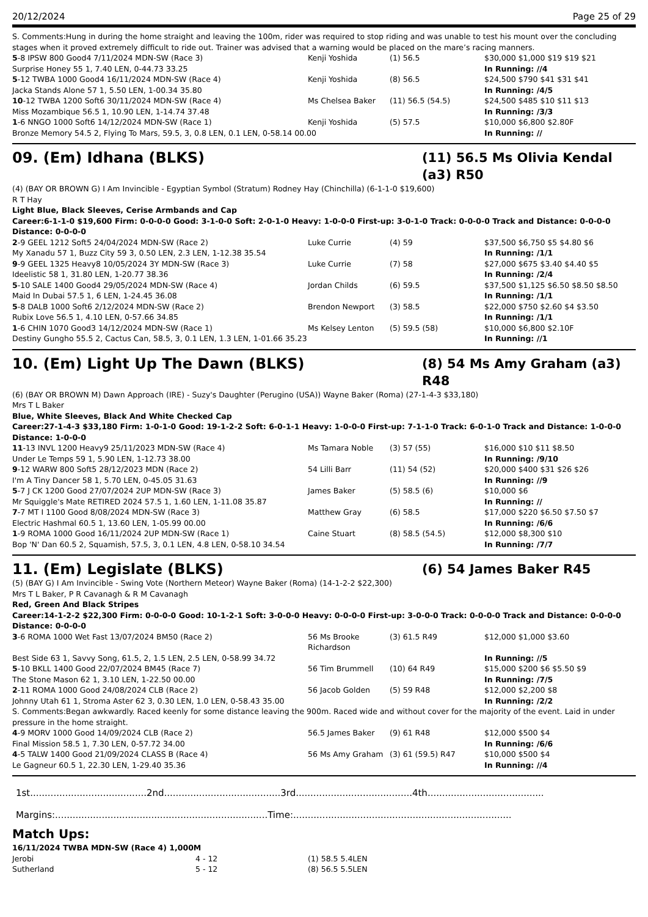20/12/2024 Page 25 of 29
S. Comments:Hung in during the home straight and leaving the 100m, rider was required to stop riding and was unable to test his mount over the concluding stages when it proved extremely difficult to ride out. Trainer was advised that a warning would be placed on the mare’s racing manners.
| 5 -8 IPSW 800 Good4 7/11/2024 MDN-SW (Race 3) | Kenji Yoshida | (1) 56.5 | $30,000 $1,000 $19 $19 $21 |
| Surprise Honey 55 1, 7.40 LEN, 0-44.73 33.25 | | | In Running: //4 |
| 5 -12 TWBA 1000 Good4 16/11/2024 MDN-SW (Race 4) | Kenji Yoshida | (8) 56.5 | $24,500 $790 $41 $31 $41 |
| Jacka Stands Alone 57 1, 5.50 LEN, 1-00.34 35.80 | | | In Running: /4/5 |
| 10 -12 TWBA 1200 Soft6 30/11/2024 MDN-SW (Race 4) | Ms Chelsea Baker | (11) 56.5 (54.5) | $24,500 $485 $10 $11 $13 |
| Miss Mozambique 56.5 1, 10.90 LEN, 1-14.74 37.48 | | | In Running: /3/3 |
| 1 -6 NNGO 1000 Soft6 14/12/2024 MDN-SW (Race 1) | Kenji Yoshida | (5) 57.5 | $10,000 $6,800 $2.80F |
| Bronze Memory 54.5 2, Flying To Mars, 59.5, 3, 0.8 LEN, 0.1 LEN, 0-58.14 00.00 | | | In Running: // |
09. (Em) Idhana (BLKS) (11) 56.5 Ms Olivia Kendal (a3) R50
(4) (BAY OR BROWN G) I Am Invincible - Egyptian Symbol (Stratum) Rodney Hay (Chinchilla) (6-1-1-0 $19,600)
R T Hay
Light Blue, Black Sleeves, Cerise Armbands and Cap
Career:6-1-1-0 $19,600 Firm: 0-0-0-0 Good: 3-1-0-0 Soft: 2-0-1-0 Heavy: 1-0-0-0 First-up: 3-0-1-0 Track: 0-0-0-0 Track and Distance: 0-0-0-0 Distance: 0-0-0-0
| 2 -9 GEEL 1212 Soft5 24/04/2024 MDN-SW (Race 2) | Luke Currie | (4) 59 | $37,500 $6,750 $5 $4.80 $6 |
| My Xanadu 57 1, Buzz City 59 3, 0.50 LEN, 2.3 LEN, 1-12.38 35.54 | | | In Running: /1/1 |
| 9 -9 GEEL 1325 Heavy8 10/05/2024 3Y MDN-SW (Race 3) | Luke Currie | (7) 58 | $27,000 $675 $3.40 $4.40 $5 |
| Ideelistic 58 1, 31.80 LEN, 1-20.77 38.36 | | | In Running: /2/4 |
| 5 -10 SALE 1400 Good4 29/05/2024 MDN-SW (Race 4) | Jordan Childs | (6) 59.5 | $37,500 $1,125 $6.50 $8.50 $8.50 |
| Maid In Dubai 57.5 1, 6 LEN, 1-24.45 36.08 | | | In Running: /1/1 |
| 5 -8 DALB 1000 Soft6 2/12/2024 MDN-SW (Race 2) | Brendon Newport | (3) 58.5 | $22,000 $750 $2.60 $4 $3.50 |
| Rubix Love 56.5 1, 4.10 LEN, 0-57.66 34.85 | | | In Running: /1/1 |
| 1 -6 CHIN 1070 Good3 14/12/2024 MDN-SW (Race 1) | Ms Kelsey Lenton | (5) 59.5 (58) | $10,000 $6,800 $2.10F |
| Destiny Gungho 55.5 2, Cactus Can, 58.5, 3, 0.1 LEN, 1.3 LEN, 1-01.66 35.23 | | | In Running: //1 |
10. (Em) Light Up The Dawn (BLKS) (8) 54 Ms Amy Graham (a3) R48
(6) (BAY OR BROWN M) Dawn Approach (IRE) - Suzy's Daughter (Perugino (USA)) Wayne Baker (Roma) (27-1-4-3 $33,180)
Mrs T L Baker
Blue, White Sleeves, Black And White Checked Cap
Career:27-1-4-3 $33,180 Firm: 1-0-1-0 Good: 19-1-2-2 Soft: 6-0-1-1 Heavy: 1-0-0-0 First-up: 7-1-1-0 Track: 6-0-1-0 Track and Distance: 1-0-0-0 Distance: 1-0-0-0
| 11 -13 INVL 1200 Heavy9 25/11/2023 MDN-SW (Race 4) | Ms Tamara Noble | (3) 57 (55) | $16,000 $10 $11 $8.50 |
| Under Le Temps 59 1, 5.90 LEN, 1-12.73 38.00 | | | In Running: /9/10 |
| 9 -12 WARW 800 Soft5 28/12/2023 MDN (Race 2) | 54 Lilli Barr | (11) 54 (52) | $20,000 $400 $31 $26 $26 |
| I'm A Tiny Dancer 58 1, 5.70 LEN, 0-45.05 31.63 | | | In Running: //9 |
| 5 -7 J CK 1200 Good 27/07/2024 2UP MDN-SW (Race 3) | James Baker | (5) 58.5 (6) | $10,000 $6 |
| Mr Squiggle's Mate RETIRED 2024 57.5 1, 1.60 LEN, 1-11.08 35.87 | | | In Running: // |
| 7 -7 MT I 1100 Good 8/08/2024 MDN-SW (Race 3) | Matthew Gray | (6) 58.5 | $17,000 $220 $6.50 $7.50 $7 |
| Electric Hashmal 60.5 1, 13.60 LEN, 1-05.99 00.00 | | | In Running: /6/6 |
| 1 -9 ROMA 1000 Good 16/11/2024 2UP MDN-SW (Race 1) | Caine Stuart | (8) 58.5 (54.5) | $12,000 $8,300 $10 |
| Bop 'N' Dan 60.5 2, Squamish, 57.5, 3, 0.1 LEN, 4.8 LEN, 0-58.10 34.54 | | | In Running: /7/7 |
11. (Em) Legislate (BLKS) (6) 54 James Baker R45
(5) (BAY G) I Am Invincible - Swing Vote (Northern Meteor) Wayne Baker (Roma) (14-1-2-2 $22,300)
Mrs T L Baker, P R Cavanagh & R M Cavanagh
Red, Green And Black Stripes
Career:14-1-2-2 $22,300 Firm: 0-0-0-0 Good: 10-1-2-1 Soft: 3-0-0-0 Heavy: 0-0-0-0 First-up: 3-0-0-0 Track: 0-0-0-0 Track and Distance: 0-0-0-0 Distance: 0-0-0-0
| 3 -6 ROMA 1000 Wet Fast 13/07/2024 BM50 (Race 2) | 56 Ms Brooke Richardson | (3) 61.5 R49 | $12,000 $1,000 $3.60 |
| Best Side 63 1, Savvy Song, 61.5, 2, 1.5 LEN, 2.5 LEN, 0-58.99 34.72 | | | In Running: //5 |
| 5 -10 BKLL 1400 Good 22/07/2024 BM45 (Race 7) | 56 Tim Brummell | (10) 64 R49 | $15,000 $200 $6 $5.50 $9 |
| The Stone Mason 62 1, 3.10 LEN, 1-22.50 00.00 | | | In Running: /7/5 |
| 2 -11 ROMA 1000 Good 24/08/2024 CLB (Race 2) | 56 Jacob Golden | (5) 59 R48 | $12,000 $2,200 $8 |
| Johnny Utah 61 1, Stroma Aster 62 3, 0.30 LEN, 1.0 LEN, 0-58.43 35.00 | | | In Running: /2/2 |
| S. Comments:Began awkwardly. Raced keenly for some distance leaving the 900m. Raced wide and without cover for the majority of the event. Laid in under pressure in the home straight. | | | |
| 4 -9 MORV 1000 Good 14/09/2024 CLB (Race 2) | 56.5 James Baker | (9) 61 R48 | $12,000 $500 $4 |
| Final Mission 58.5 1, 7.30 LEN, 0-57.72 34.00 | | | In Running: /6/6 |
| 4 -5 TALW 1400 Good 21/09/2024 CLASS B (Race 4) | 56 Ms Amy Graham | (3) 61 (59.5) R47 | $10,000 $500 $4 |
| Le Gagneur 60.5 1, 22.30 LEN, 1-29.40 35.36 | | | In Running: //4 |
1st........................................2nd........................................3rd........................................4th........................................
Margins:.........................................................................Time:...........................................................................
Match Ups:
16/11/2024 TWBA MDN-SW (Race 4) 1,000M
| Jerobi | 4 - 12 | (1) 58.5 5.4LEN |
| Sutherland | 5 - 12 | (8) 56.5 5.5LEN |